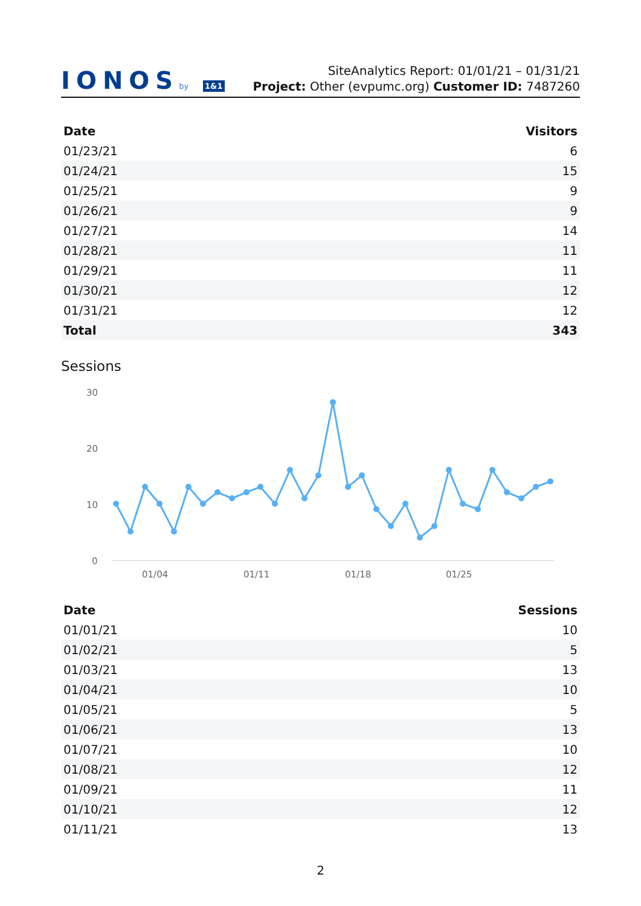IONOSby 1&1
SiteAnalytics Report: 01/01/21 – 01/31/21
Project: Other (evpumc.org) Customer ID: 7487260
| Date | Visitors |
| --- | --- |
| 01/23/21 | 6 |
| 01/24/21 | 15 |
| 01/25/21 | 9 |
| 01/26/21 | 9 |
| 01/27/21 | 14 |
| 01/28/21 | 11 |
| 01/29/21 | 11 |
| 01/30/21 | 12 |
| 01/31/21 | 12 |
| Total | 343 |
Sessions
30
20
10
0
01/04
01/11
01/18
01/25
| Date | Sessions |
| --- | --- |
| 01/01/21 | 10 |
| 01/02/21 | 5 |
| 01/03/21 | 13 |
| 01/04/21 | 10 |
| 01/05/21 | 5 |
| 01/06/21 | 13 |
| 01/07/21 | 10 |
| 01/08/21 | 12 |
| 01/09/21 | 11 |
| 01/10/21 | 12 |
| 01/11/21 | 13 |
2